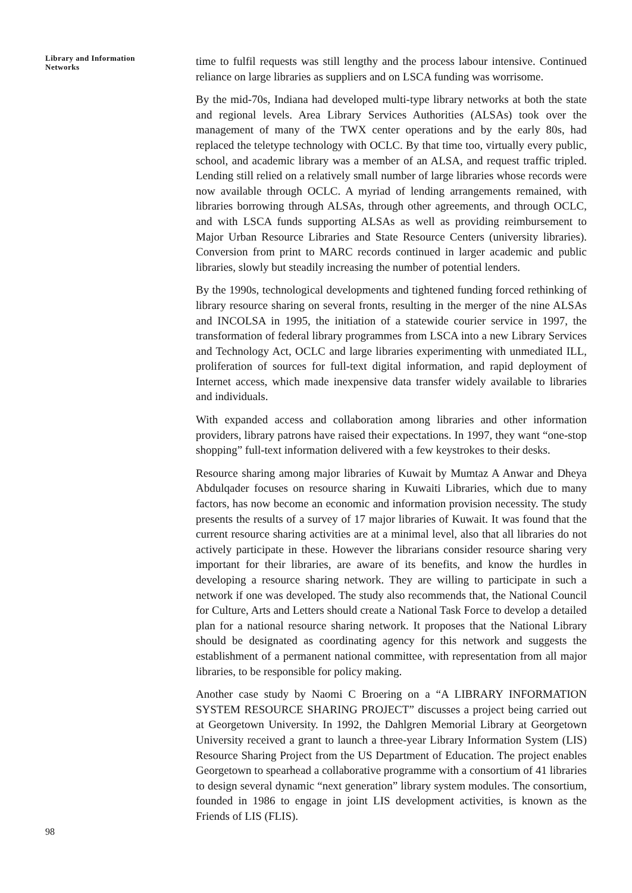Library and Information Networks
time to fulfil requests was still lengthy and the process labour intensive. Continued reliance on large libraries as suppliers and on LSCA funding was worrisome.
By the mid-70s, Indiana had developed multi-type library networks at both the state and regional levels. Area Library Services Authorities (ALSAs) took over the management of many of the TWX center operations and by the early 80s, had replaced the teletype technology with OCLC. By that time too, virtually every public, school, and academic library was a member of an ALSA, and request traffic tripled. Lending still relied on a relatively small number of large libraries whose records were now available through OCLC. A myriad of lending arrangements remained, with libraries borrowing through ALSAs, through other agreements, and through OCLC, and with LSCA funds supporting ALSAs as well as providing reimbursement to Major Urban Resource Libraries and State Resource Centers (university libraries). Conversion from print to MARC records continued in larger academic and public libraries, slowly but steadily increasing the number of potential lenders.
By the 1990s, technological developments and tightened funding forced rethinking of library resource sharing on several fronts, resulting in the merger of the nine ALSAs and INCOLSA in 1995, the initiation of a statewide courier service in 1997, the transformation of federal library programmes from LSCA into a new Library Services and Technology Act, OCLC and large libraries experimenting with unmediated ILL, proliferation of sources for full-text digital information, and rapid deployment of Internet access, which made inexpensive data transfer widely available to libraries and individuals.
With expanded access and collaboration among libraries and other information providers, library patrons have raised their expectations. In 1997, they want “one-stop shopping” full-text information delivered with a few keystrokes to their desks.
Resource sharing among major libraries of Kuwait by Mumtaz A Anwar and Dheya Abdulqader focuses on resource sharing in Kuwaiti Libraries, which due to many factors, has now become an economic and information provision necessity. The study presents the results of a survey of 17 major libraries of Kuwait. It was found that the current resource sharing activities are at a minimal level, also that all libraries do not actively participate in these. However the librarians consider resource sharing very important for their libraries, are aware of its benefits, and know the hurdles in developing a resource sharing network. They are willing to participate in such a network if one was developed. The study also recommends that, the National Council for Culture, Arts and Letters should create a National Task Force to develop a detailed plan for a national resource sharing network. It proposes that the National Library should be designated as coordinating agency for this network and suggests the establishment of a permanent national committee, with representation from all major libraries, to be responsible for policy making.
Another case study by Naomi C Broering on a “A LIBRARY INFORMATION SYSTEM RESOURCE SHARING PROJECT” discusses a project being carried out at Georgetown University. In 1992, the Dahlgren Memorial Library at Georgetown University received a grant to launch a three-year Library Information System (LIS) Resource Sharing Project from the US Department of Education. The project enables Georgetown to spearhead a collaborative programme with a consortium of 41 libraries to design several dynamic “next generation” library system modules. The consortium, founded in 1986 to engage in joint LIS development activities, is known as the Friends of LIS (FLIS).
98